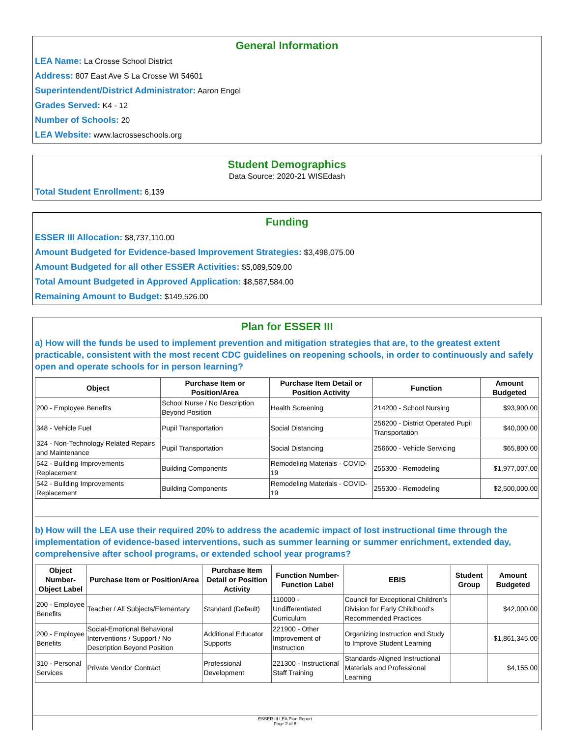General Information
LEA Name: La Crosse School District
Address: 807 East Ave S La Crosse WI 54601
Superintendent/District Administrator: Aaron Engel
Grades Served: K4 - 12
Number of Schools: 20
LEA Website: www.lacrosseschools.org
Student Demographics
Data Source: 2020-21 WISEdash
Total Student Enrollment: 6,139
Funding
ESSER III Allocation: $8,737,110.00
Amount Budgeted for Evidence-based Improvement Strategies: $3,498,075.00
Amount Budgeted for all other ESSER Activities: $5,089,509.00
Total Amount Budgeted in Approved Application: $8,587,584.00
Remaining Amount to Budget: $149,526.00
Plan for ESSER III
a) How will the funds be used to implement prevention and mitigation strategies that are, to the greatest extent practicable, consistent with the most recent CDC guidelines on reopening schools, in order to continuously and safely open and operate schools for in person learning?
| Object | Purchase Item or Position/Area | Purchase Item Detail or Position Activity | Function | Amount Budgeted |
| --- | --- | --- | --- | --- |
| 200 - Employee Benefits | School Nurse / No Description Beyond Position | Health Screening | 214200 - School Nursing | $93,900.00 |
| 348 - Vehicle Fuel | Pupil Transportation | Social Distancing | 256200 - District Operated Pupil Transportation | $40,000.00 |
| 324 - Non-Technology Related Repairs and Maintenance | Pupil Transportation | Social Distancing | 256600 - Vehicle Servicing | $65,800.00 |
| 542 - Building Improvements Replacement | Building Components | Remodeling Materials - COVID-19 | 255300 - Remodeling | $1,977,007.00 |
| 542 - Building Improvements Replacement | Building Components | Remodeling Materials - COVID-19 | 255300 - Remodeling | $2,500,000.00 |
b) How will the LEA use their required 20% to address the academic impact of lost instructional time through the implementation of evidence-based interventions, such as summer learning or summer enrichment, extended day, comprehensive after school programs, or extended school year programs?
| Object Number-Object Label | Purchase Item or Position/Area | Purchase Item Detail or Position Activity | Function Number-Function Label | EBIS | Student Group | Amount Budgeted |
| --- | --- | --- | --- | --- | --- | --- |
| 200 - Employee Benefits | Teacher / All Subjects/Elementary | Standard (Default) | 110000 - Undifferentiated Curriculum | Council for Exceptional Children’s Division for Early Childhood’s Recommended Practices | | $42,000.00 |
| 200 - Employee Benefits | Social-Emotional Behavioral Interventions / Support / No Description Beyond Position | Additional Educator Supports | 221900 - Other Improvement of Instruction | Organizing Instruction and Study to Improve Student Learning | | $1,861,345.00 |
| 310 - Personal Services | Private Vendor Contract | Professional Development | 221300 - Instructional Staff Training | Standards-Aligned Instructional Materials and Professional Learning | | $4,155.00 |
ESSER III LEA Plan Report
Page 2 of 6